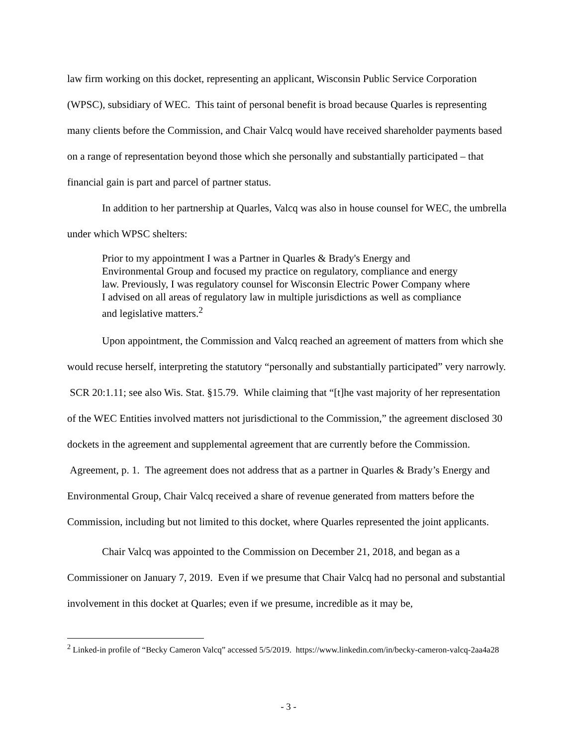law firm working on this docket, representing an applicant, Wisconsin Public Service Corporation (WPSC), subsidiary of WEC. This taint of personal benefit is broad because Quarles is representing many clients before the Commission, and Chair Valcq would have received shareholder payments based on a range of representation beyond those which she personally and substantially participated – that financial gain is part and parcel of partner status.
In addition to her partnership at Quarles, Valcq was also in house counsel for WEC, the umbrella under which WPSC shelters:
Prior to my appointment I was a Partner in Quarles & Brady's Energy and Environmental Group and focused my practice on regulatory, compliance and energy law. Previously, I was regulatory counsel for Wisconsin Electric Power Company where I advised on all areas of regulatory law in multiple jurisdictions as well as compliance and legislative matters.<sup>2</sup>
Upon appointment, the Commission and Valcq reached an agreement of matters from which she would recuse herself, interpreting the statutory “personally and substantially participated” very narrowly. SCR 20:1.11; see also Wis. Stat. §15.79. While claiming that “[t]he vast majority of her representation of the WEC Entities involved matters not jurisdictional to the Commission,” the agreement disclosed 30 dockets in the agreement and supplemental agreement that are currently before the Commission. Agreement, p. 1. The agreement does not address that as a partner in Quarles & Brady’s Energy and Environmental Group, Chair Valcq received a share of revenue generated from matters before the Commission, including but not limited to this docket, where Quarles represented the joint applicants.
Chair Valcq was appointed to the Commission on December 21, 2018, and began as a Commissioner on January 7, 2019. Even if we presume that Chair Valcq had no personal and substantial involvement in this docket at Quarles; even if we presume, incredible as it may be,
<sup>2</sup> Linked-in profile of “Becky Cameron Valcq” accessed 5/5/2019. https://www.linkedin.com/in/becky-cameron-valcq-2aa4a28
- 3 -